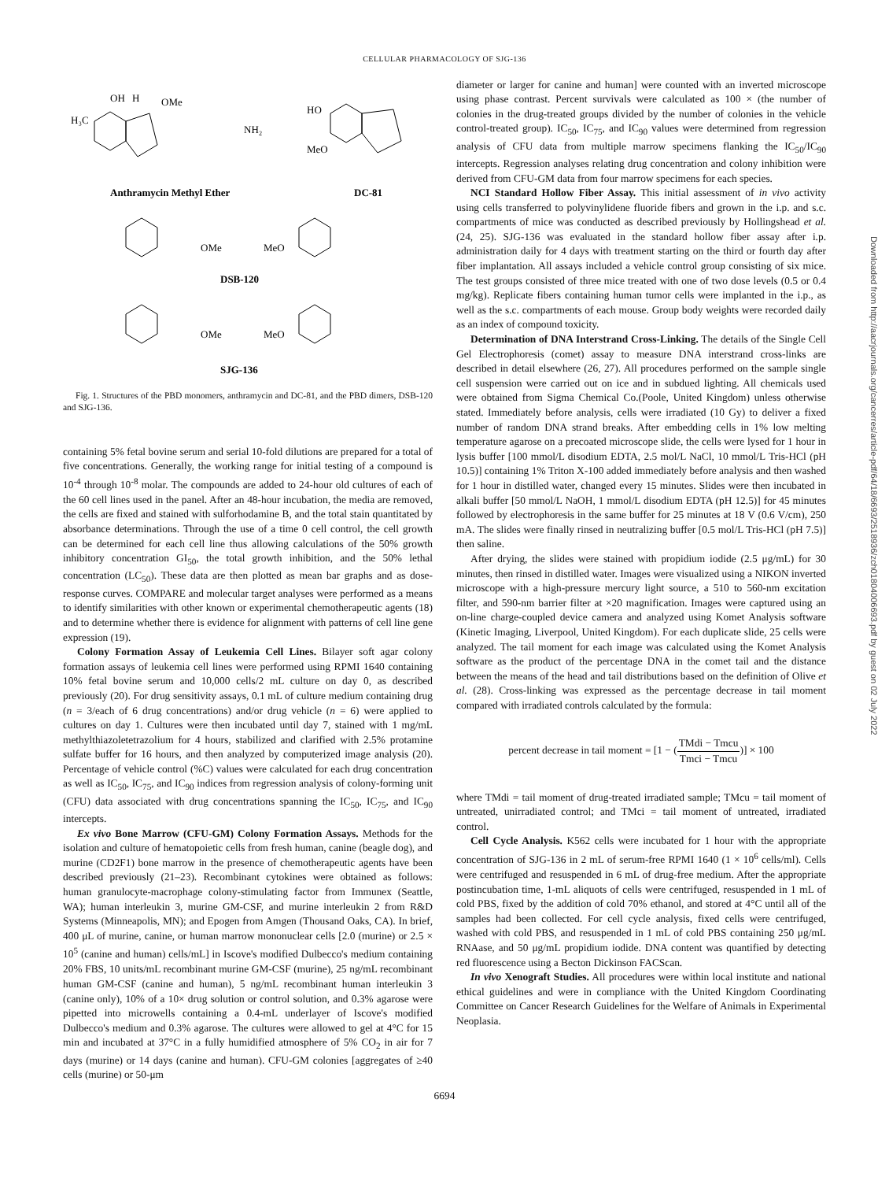CELLULAR PHARMACOLOGY OF SJG-136
OH
H
OMe
H₃C
Anthramycin Methyl Ether
NH₂
HO
MeO
DC-81
DSB-120
OMe
MeO
SJG-136
OMe
MeO
Fig. 1. Structures of the PBD monomers, anthramycin and DC-81, and the PBD dimers, DSB-120 and SJG-136.
containing 5% fetal bovine serum and serial 10-fold dilutions are prepared for a total of five concentrations. Generally, the working range for initial testing of a compound is 10<sup>-4</sup> through 10<sup>-8</sup> molar. The compounds are added to 24-hour old cultures of each of the 60 cell lines used in the panel. After an 48-hour incubation, the media are removed, the cells are fixed and stained with sulforhodamine B, and the total stain quantitated by absorbance determinations. Through the use of a time 0 cell control, the cell growth can be determined for each cell line thus allowing calculations of the 50% growth inhibitory concentration GI<sub>50</sub>, the total growth inhibition, and the 50% lethal concentration (LC<sub>50</sub>). These data are then plotted as mean bar graphs and as dose-response curves. COMPARE and molecular target analyses were performed as a means to identify similarities with other known or experimental chemotherapeutic agents (18) and to determine whether there is evidence for alignment with patterns of cell line gene expression (19).
Colony Formation Assay of Leukemia Cell Lines. Bilayer soft agar colony formation assays of leukemia cell lines were performed using RPMI 1640 containing 10% fetal bovine serum and 10,000 cells/2 mL culture on day 0, as described previously (20). For drug sensitivity assays, 0.1 mL of culture medium containing drug (n = 3/each of 6 drug concentrations) and/or drug vehicle (n = 6) were applied to cultures on day 1. Cultures were then incubated until day 7, stained with 1 mg/mL methylthiazoletetrazolium for 4 hours, stabilized and clarified with 2.5% protamine sulfate buffer for 16 hours, and then analyzed by computerized image analysis (20). Percentage of vehicle control (%C) values were calculated for each drug concentration as well as IC<sub>50</sub>, IC<sub>75</sub>, and IC<sub>90</sub> indices from regression analysis of colony-forming unit (CFU) data associated with drug concentrations spanning the IC<sub>50</sub>, IC<sub>75</sub>, and IC<sub>90</sub> intercepts.
Ex vivo Bone Marrow (CFU-GM) Colony Formation Assays. Methods for the isolation and culture of hematopoietic cells from fresh human, canine (beagle dog), and murine (CD2F1) bone marrow in the presence of chemotherapeutic agents have been described previously (21–23). Recombinant cytokines were obtained as follows: human granulocyte-macrophage colony-stimulating factor from Immunex (Seattle, WA); human interleukin 3, murine GM-CSF, and murine interleukin 2 from R&D Systems (Minneapolis, MN); and Epogen from Amgen (Thousand Oaks, CA). In brief, 400 μL of murine, canine, or human marrow mononuclear cells [2.0 (murine) or 2.5 × 10<sup>5</sup> (canine and human) cells/mL] in Iscove's modified Dulbecco's medium containing 20% FBS, 10 units/mL recombinant murine GM-CSF (murine), 25 ng/mL recombinant human GM-CSF (canine and human), 5 ng/mL recombinant human interleukin 3 (canine only), 10% of a 10× drug solution or control solution, and 0.3% agarose were pipetted into microwells containing a 0.4-mL underlayer of Iscove's modified Dulbecco's medium and 0.3% agarose. The cultures were allowed to gel at 4°C for 15 min and incubated at 37°C in a fully humidified atmosphere of 5% CO<sub>2</sub> in air for 7 days (murine) or 14 days (canine and human). CFU-GM colonies [aggregates of ≥40 cells (murine) or 50-μm
diameter or larger for canine and human] were counted with an inverted microscope using phase contrast. Percent survivals were calculated as 100 × (the number of colonies in the drug-treated groups divided by the number of colonies in the vehicle control-treated group). IC<sub>50</sub>, IC<sub>75</sub>, and IC<sub>90</sub> values were determined from regression analysis of CFU data from multiple marrow specimens flanking the IC<sub>50</sub>/IC<sub>90</sub> intercepts. Regression analyses relating drug concentration and colony inhibition were derived from CFU-GM data from four marrow specimens for each species.
NCI Standard Hollow Fiber Assay. This initial assessment of in vivo activity using cells transferred to polyvinylidene fluoride fibers and grown in the i.p. and s.c. compartments of mice was conducted as described previously by Hollingshead et al. (24, 25). SJG-136 was evaluated in the standard hollow fiber assay after i.p. administration daily for 4 days with treatment starting on the third or fourth day after fiber implantation. All assays included a vehicle control group consisting of six mice. The test groups consisted of three mice treated with one of two dose levels (0.5 or 0.4 mg/kg). Replicate fibers containing human tumor cells were implanted in the i.p., as well as the s.c. compartments of each mouse. Group body weights were recorded daily as an index of compound toxicity.
Determination of DNA Interstrand Cross-Linking. The details of the Single Cell Gel Electrophoresis (comet) assay to measure DNA interstrand cross-links are described in detail elsewhere (26, 27). All procedures performed on the sample single cell suspension were carried out on ice and in subdued lighting. All chemicals used were obtained from Sigma Chemical Co.(Poole, United Kingdom) unless otherwise stated. Immediately before analysis, cells were irradiated (10 Gy) to deliver a fixed number of random DNA strand breaks. After embedding cells in 1% low melting temperature agarose on a precoated microscope slide, the cells were lysed for 1 hour in lysis buffer [100 mmol/L disodium EDTA, 2.5 mol/L NaCl, 10 mmol/L Tris-HCl (pH 10.5)] containing 1% Triton X-100 added immediately before analysis and then washed for 1 hour in distilled water, changed every 15 minutes. Slides were then incubated in alkali buffer [50 mmol/L NaOH, 1 mmol/L disodium EDTA (pH 12.5)] for 45 minutes followed by electrophoresis in the same buffer for 25 minutes at 18 V (0.6 V/cm), 250 mA. The slides were finally rinsed in neutralizing buffer [0.5 mol/L Tris-HCl (pH 7.5)] then saline.
After drying, the slides were stained with propidium iodide (2.5 μg/mL) for 30 minutes, then rinsed in distilled water. Images were visualized using a NIKON inverted microscope with a high-pressure mercury light source, a 510 to 560-nm excitation filter, and 590-nm barrier filter at ×20 magnification. Images were captured using an on-line charge-coupled device camera and analyzed using Komet Analysis software (Kinetic Imaging, Liverpool, United Kingdom). For each duplicate slide, 25 cells were analyzed. The tail moment for each image was calculated using the Komet Analysis software as the product of the percentage DNA in the comet tail and the distance between the means of the head and tail distributions based on the definition of Olive et al. (28). Cross-linking was expressed as the percentage decrease in tail moment compared with irradiated controls calculated by the formula:
percent decrease in tail moment = [1 − (TMdi − Tmcu Tmci − Tmcu)] × 100
where TMdi = tail moment of drug-treated irradiated sample; TMcu = tail moment of untreated, unirradiated control; and TMci = tail moment of untreated, irradiated control.
Cell Cycle Analysis. K562 cells were incubated for 1 hour with the appropriate concentration of SJG-136 in 2 mL of serum-free RPMI 1640 (1 × 10<sup>6</sup> cells/ml). Cells were centrifuged and resuspended in 6 mL of drug-free medium. After the appropriate postincubation time, 1-mL aliquots of cells were centrifuged, resuspended in 1 mL of cold PBS, fixed by the addition of cold 70% ethanol, and stored at 4°C until all of the samples had been collected. For cell cycle analysis, fixed cells were centrifuged, washed with cold PBS, and resuspended in 1 mL of cold PBS containing 250 μg/mL RNAase, and 50 μg/mL propidium iodide. DNA content was quantified by detecting red fluorescence using a Becton Dickinson FACScan.
In vivo Xenograft Studies. All procedures were within local institute and national ethical guidelines and were in compliance with the United Kingdom Coordinating Committee on Cancer Research Guidelines for the Welfare of Animals in Experimental Neoplasia.
6694
Downloaded from http://aacrjournals.org/cancerres/article-pdf/64/18/6693/2518936/zch01804006693.pdf by guest on 02 July 2022